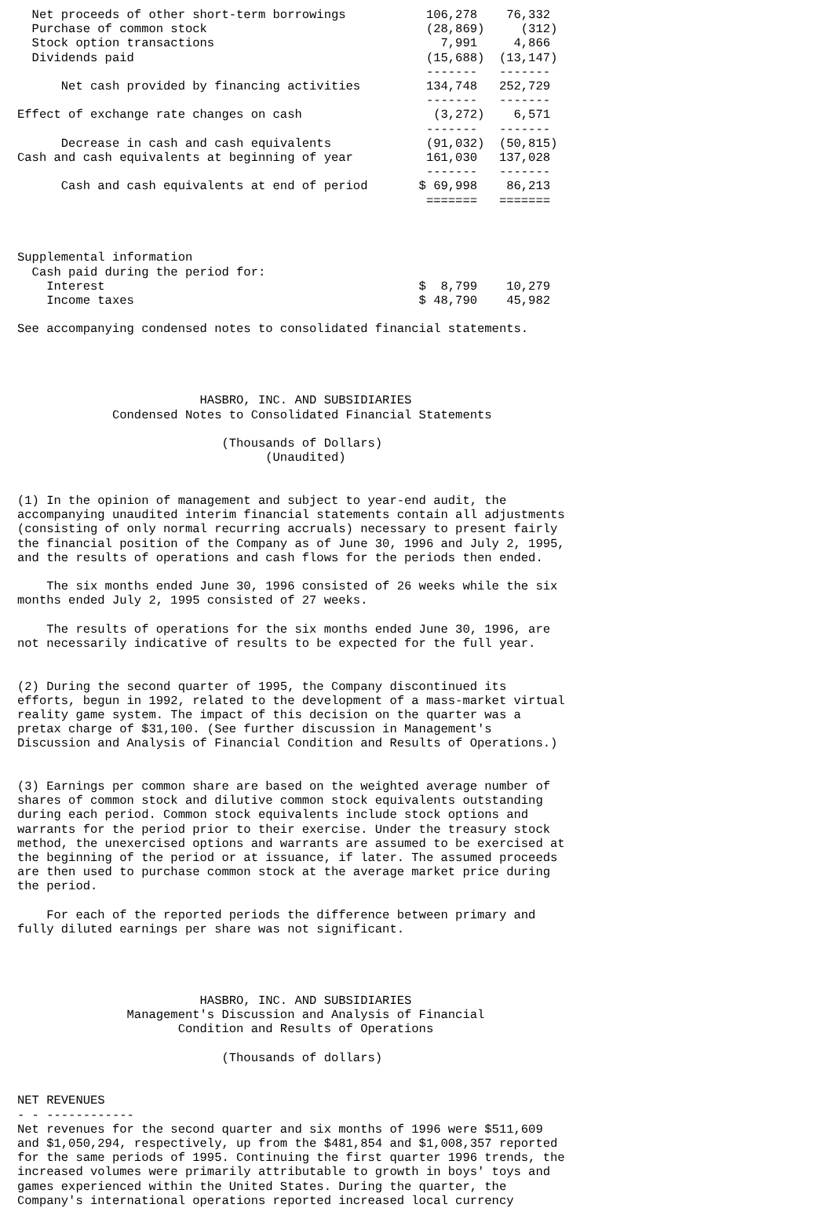Net proceeds of other short-term borrowings           106,278    76,332
  Purchase of common stock                              (28,869)     (312)
  Stock option transactions                               7,991     4,866
  Dividends paid                                        (15,688)  (13,147)
                                                        -------   -------
      Net cash provided by financing activities         134,748   252,729
                                                        -------   -------
Effect of exchange rate changes on cash                  (3,272)    6,571
                                                        -------   -------
      Decrease in cash and cash equivalents             (91,032)  (50,815)
Cash and cash equivalents at beginning of year          161,030   137,028
                                                        -------   -------
      Cash and cash equivalents at end of period       $ 69,998    86,213
                                                        =======   =======



Supplemental information
  Cash paid during the period for:
    Interest                                           $  8,799    10,279
    Income taxes                                       $ 48,790    45,982

See accompanying condensed notes to consolidated financial statements.




                         HASBRO, INC. AND SUBSIDIARIES
             Condensed Notes to Consolidated Financial Statements

                            (Thousands of Dollars)
                                  (Unaudited)


(1) In the opinion of management and subject to year-end audit, the
accompanying unaudited interim financial statements contain all adjustments
(consisting of only normal recurring accruals) necessary to present fairly
the financial position of the Company as of June 30, 1996 and July 2, 1995,
and the results of operations and cash flows for the periods then ended.

    The six months ended June 30, 1996 consisted of 26 weeks while the six
months ended July 2, 1995 consisted of 27 weeks.

    The results of operations for the six months ended June 30, 1996, are
not necessarily indicative of results to be expected for the full year.


(2) During the second quarter of 1995, the Company discontinued its
efforts, begun in 1992, related to the development of a mass-market virtual
reality game system. The impact of this decision on the quarter was a
pretax charge of $31,100. (See further discussion in Management's
Discussion and Analysis of Financial Condition and Results of Operations.)


(3) Earnings per common share are based on the weighted average number of
shares of common stock and dilutive common stock equivalents outstanding
during each period. Common stock equivalents include stock options and
warrants for the period prior to their exercise. Under the treasury stock
method, the unexercised options and warrants are assumed to be exercised at
the beginning of the period or at issuance, if later. The assumed proceeds
are then used to purchase common stock at the average market price during
the period.

    For each of the reported periods the difference between primary and
fully diluted earnings per share was not significant.




                         HASBRO, INC. AND SUBSIDIARIES
               Management's Discussion and Analysis of Financial
                      Condition and Results of Operations

                            (Thousands of dollars)


NET REVENUES
- - ------------
Net revenues for the second quarter and six months of 1996 were $511,609
and $1,050,294, respectively, up from the $481,854 and $1,008,357 reported
for the same periods of 1995. Continuing the first quarter 1996 trends, the
increased volumes were primarily attributable to growth in boys' toys and
games experienced within the United States. During the quarter, the
Company's international operations reported increased local currency